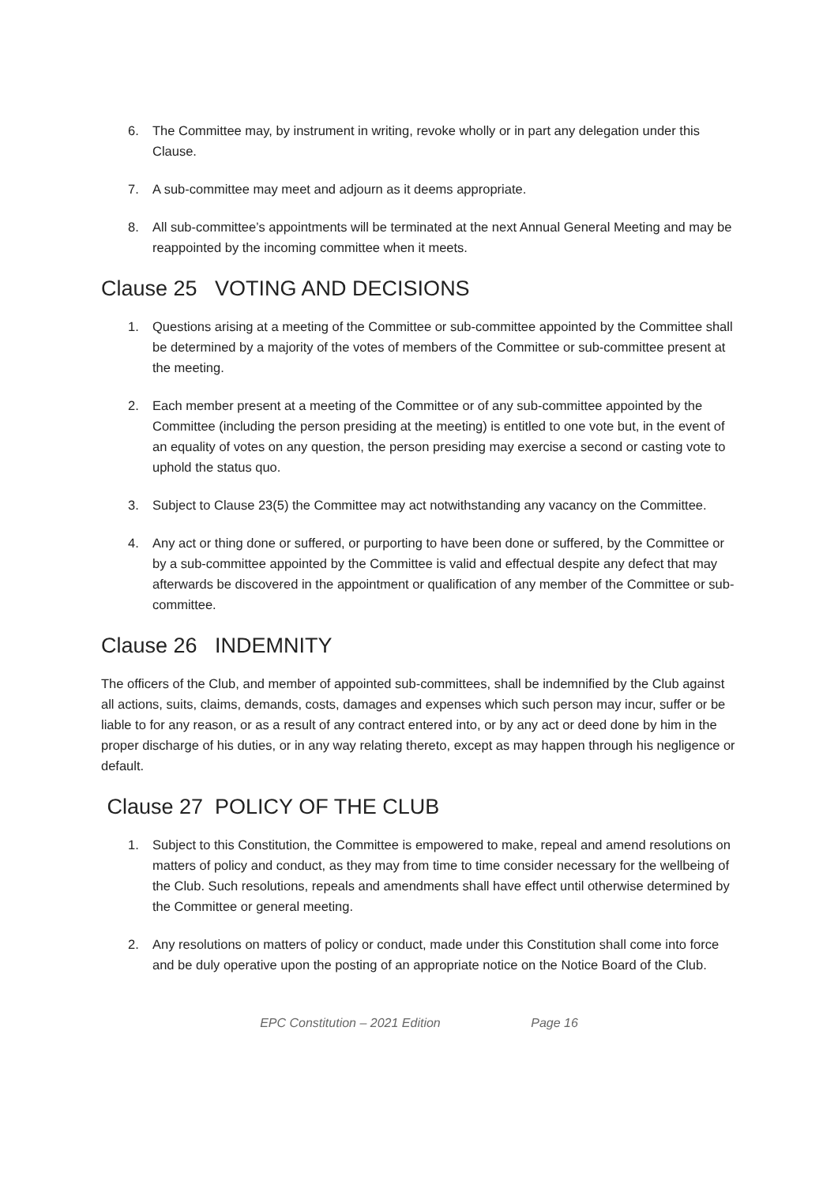6. The Committee may, by instrument in writing, revoke wholly or in part any delegation under this Clause.
7. A sub-committee may meet and adjourn as it deems appropriate.
8. All sub-committee’s appointments will be terminated at the next Annual General Meeting and may be reappointed by the incoming committee when it meets.
Clause 25 VOTING AND DECISIONS
1. Questions arising at a meeting of the Committee or sub-committee appointed by the Committee shall be determined by a majority of the votes of members of the Committee or sub-committee present at the meeting.
2. Each member present at a meeting of the Committee or of any sub-committee appointed by the Committee (including the person presiding at the meeting) is entitled to one vote but, in the event of an equality of votes on any question, the person presiding may exercise a second or casting vote to uphold the status quo.
3. Subject to Clause 23(5) the Committee may act notwithstanding any vacancy on the Committee.
4. Any act or thing done or suffered, or purporting to have been done or suffered, by the Committee or by a sub-committee appointed by the Committee is valid and effectual despite any defect that may afterwards be discovered in the appointment or qualification of any member of the Committee or sub-committee.
Clause 26 INDEMNITY
The officers of the Club, and member of appointed sub-committees, shall be indemnified by the Club against all actions, suits, claims, demands, costs, damages and expenses which such person may incur, suffer or be liable to for any reason, or as a result of any contract entered into, or by any act or deed done by him in the proper discharge of his duties, or in any way relating thereto, except as may happen through his negligence or default.
Clause 27 POLICY OF THE CLUB
1. Subject to this Constitution, the Committee is empowered to make, repeal and amend resolutions on matters of policy and conduct, as they may from time to time consider necessary for the wellbeing of the Club. Such resolutions, repeals and amendments shall have effect until otherwise determined by the Committee or general meeting.
2. Any resolutions on matters of policy or conduct, made under this Constitution shall come into force and be duly operative upon the posting of an appropriate notice on the Notice Board of the Club.
EPC Constitution – 2021 Edition Page 16